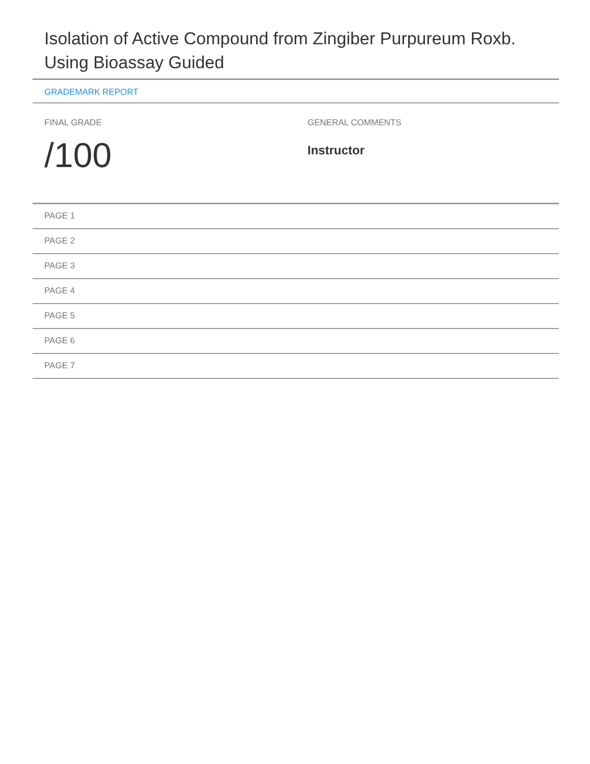Isolation of Active Compound from Zingiber Purpureum Roxb. Using Bioassay Guided
GRADEMARK REPORT
FINAL GRADE
/100
GENERAL COMMENTS
Instructor
PAGE 1
PAGE 2
PAGE 3
PAGE 4
PAGE 5
PAGE 6
PAGE 7